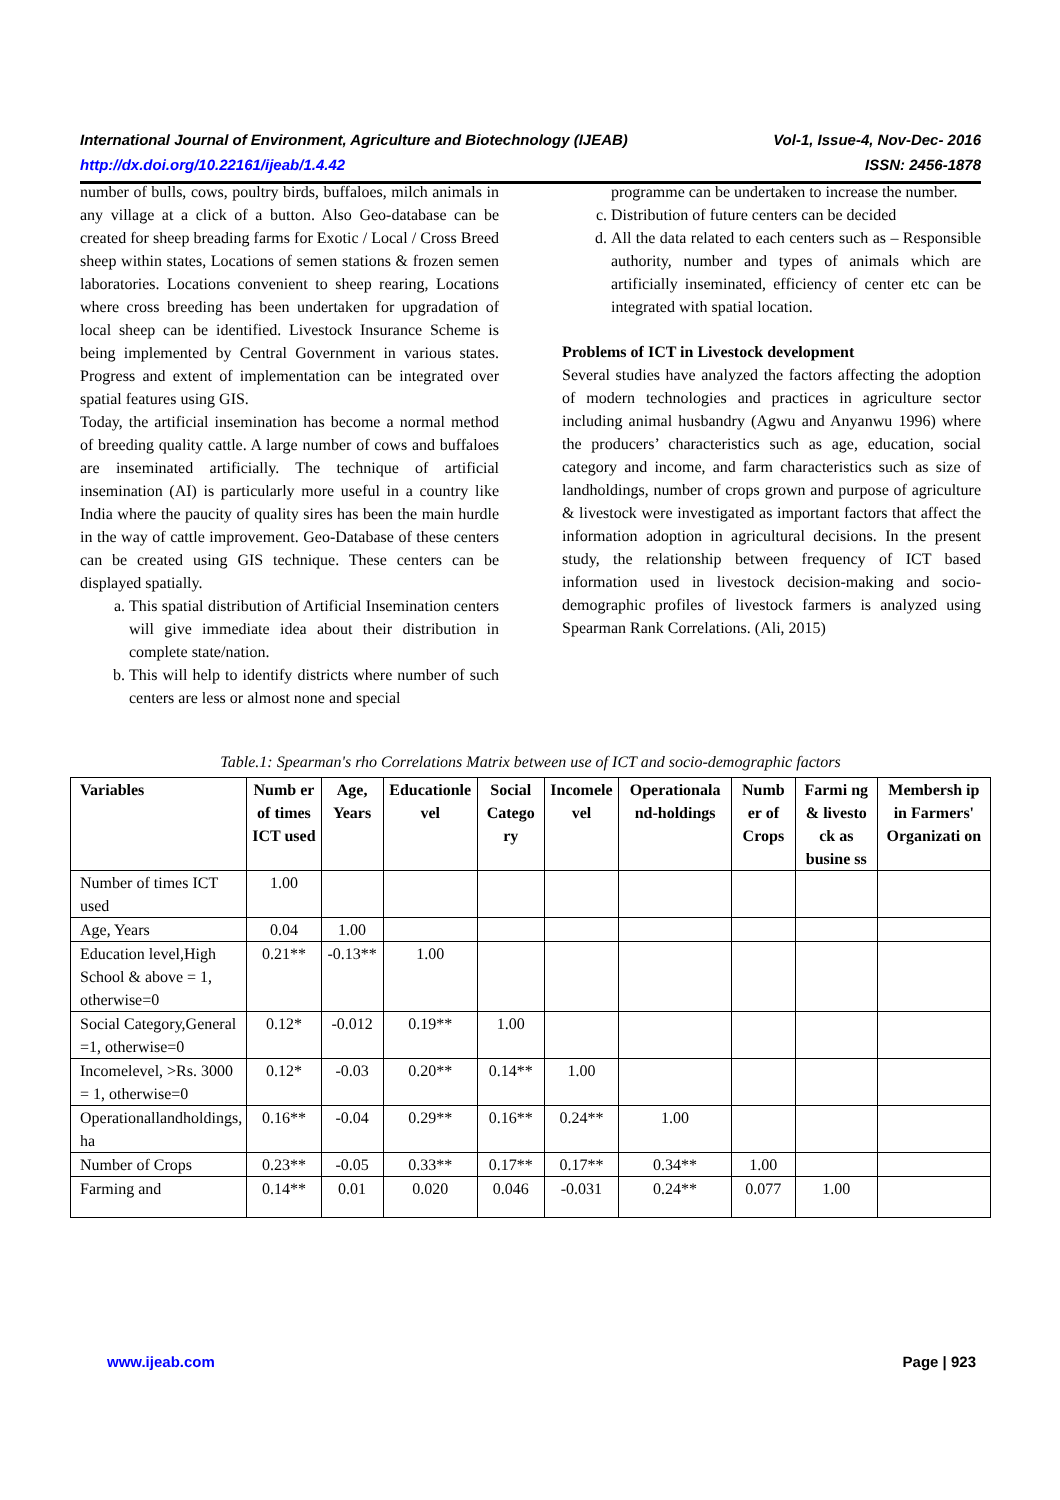International Journal of Environment, Agriculture and Biotechnology (IJEAB) Vol-1, Issue-4, Nov-Dec- 2016
http://dx.doi.org/10.22161/ijeab/1.4.42 ISSN: 2456-1878
number of bulls, cows, poultry birds, buffaloes, milch animals in any village at a click of a button. Also Geo-database can be created for sheep breading farms for Exotic / Local / Cross Breed sheep within states, Locations of semen stations & frozen semen laboratories. Locations convenient to sheep rearing, Locations where cross breeding has been undertaken for upgradation of local sheep can be identified. Livestock Insurance Scheme is being implemented by Central Government in various states. Progress and extent of implementation can be integrated over spatial features using GIS.
Today, the artificial insemination has become a normal method of breeding quality cattle. A large number of cows and buffaloes are inseminated artificially. The technique of artificial insemination (AI) is particularly more useful in a country like India where the paucity of quality sires has been the main hurdle in the way of cattle improvement. Geo-Database of these centers can be created using GIS technique. These centers can be displayed spatially.
a. This spatial distribution of Artificial Insemination centers will give immediate idea about their distribution in complete state/nation.
b. This will help to identify districts where number of such centers are less or almost none and special
programme can be undertaken to increase the number.
c. Distribution of future centers can be decided
d. All the data related to each centers such as – Responsible authority, number and types of animals which are artificially inseminated, efficiency of center etc can be integrated with spatial location.
Problems of ICT in Livestock development
Several studies have analyzed the factors affecting the adoption of modern technologies and practices in agriculture sector including animal husbandry (Agwu and Anyanwu 1996) where the producers’ characteristics such as age, education, social category and income, and farm characteristics such as size of landholdings, number of crops grown and purpose of agriculture & livestock were investigated as important factors that affect the information adoption in agricultural decisions. In the present study, the relationship between frequency of ICT based information used in livestock decision-making and socio-demographic profiles of livestock farmers is analyzed using Spearman Rank Correlations. (Ali, 2015)
Table.1: Spearman's rho Correlations Matrix between use of ICT and socio-demographic factors
| Variables | Numb er of times ICT used | Age, Years | Educationle vel | Social Catego ry | Incomele vel | Operationala nd-holdings | Numb er of Crops | Farmi ng & livesto ck as busine ss | Membersh ip in Farmers' Organizati on |
| --- | --- | --- | --- | --- | --- | --- | --- | --- | --- |
| Number of times ICT used | 1.00 | | | | | | | | |
| Age, Years | 0.04 | 1.00 | | | | | | | |
| Education level,High School & above = 1, otherwise=0 | 0.21** | -0.13** | 1.00 | | | | | | |
| Social Category,General =1, otherwise=0 | 0.12* | -0.012 | 0.19** | 1.00 | | | | | |
| Incomelevel, >Rs. 3000 = 1, otherwise=0 | 0.12* | -0.03 | 0.20** | 0.14** | 1.00 | | | | |
| Operationallandholdings, ha | 0.16** | -0.04 | 0.29** | 0.16** | 0.24** | 1.00 | | | |
| Number of Crops | 0.23** | -0.05 | 0.33** | 0.17** | 0.17** | 0.34** | 1.00 | | |
| Farming and | 0.14** | 0.01 | 0.020 | 0.046 | -0.031 | 0.24** | 0.077 | 1.00 | |
www.ijeab.com Page | 923